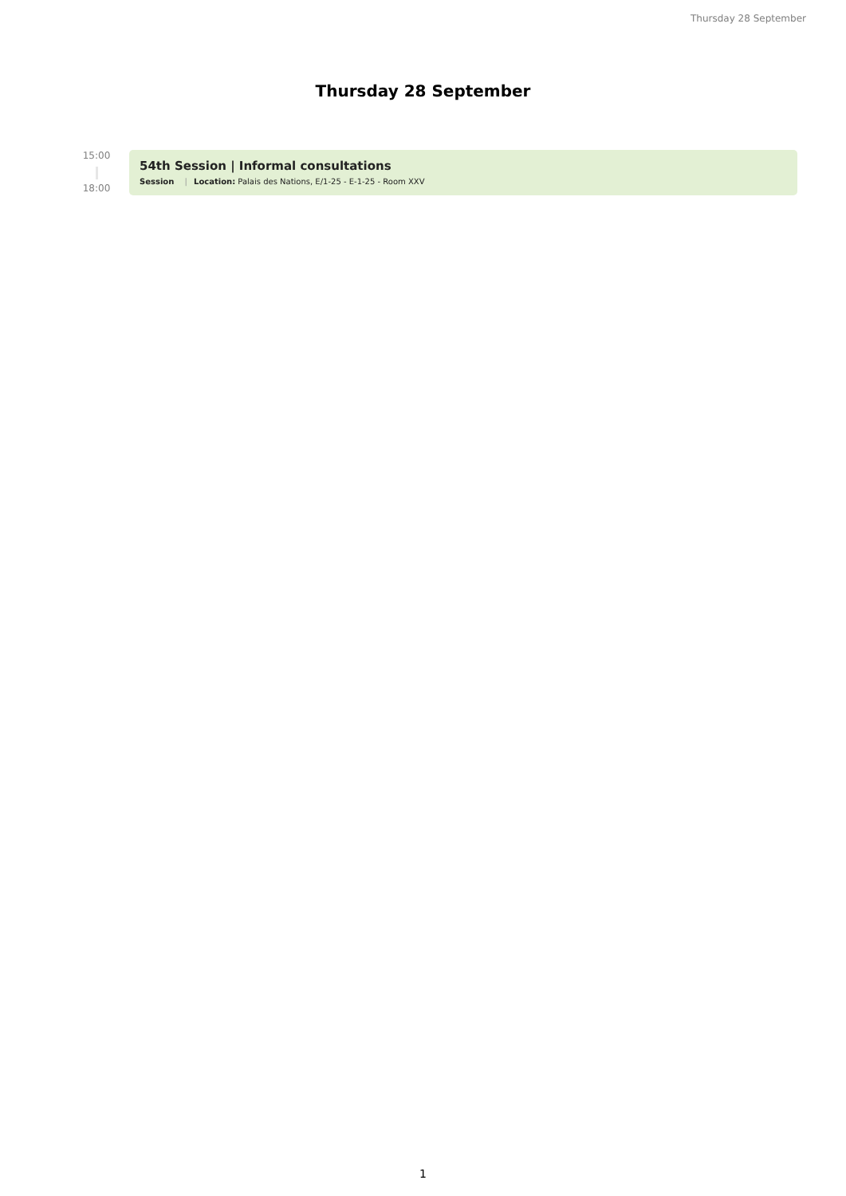Thursday 28 September
Thursday 28 September
15:00
18:00
54th Session | Informal consultations
Session | Location: Palais des Nations, E/1-25 - E-1-25 - Room XXV
1